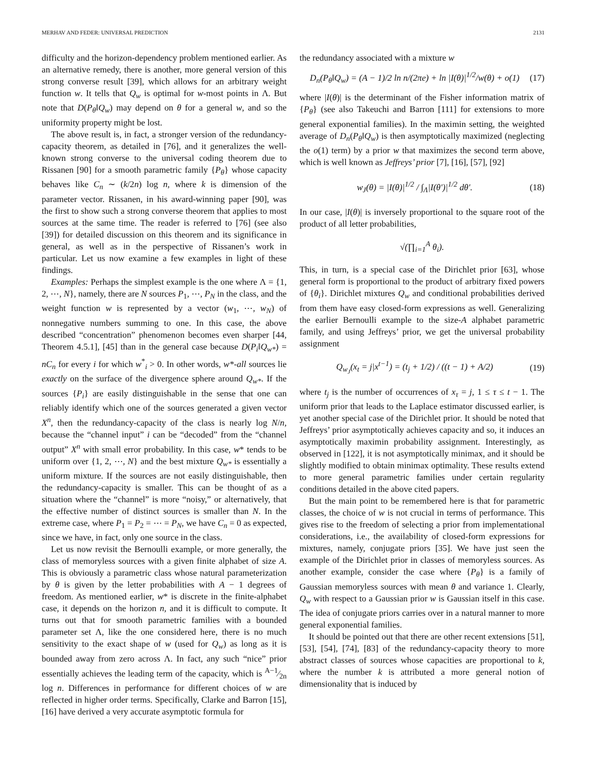MERHAV AND FEDER: UNIVERSAL PREDICTION 2131
difficulty and the horizon-dependency problem mentioned earlier. As an alternative remedy, there is another, more general version of this strong converse result [39], which allows for an arbitrary weight function w. It tells that Q<sub>w</sub> is optimal for w-most points in Λ. But note that D(P<sub>θ</sub>‖Q<sub>w</sub>) may depend on θ for a general w, and so the uniformity property might be lost.
The above result is, in fact, a stronger version of the redundancy-capacity theorem, as detailed in [76], and it generalizes the well-known strong converse to the universal coding theorem due to Rissanen [90] for a smooth parametric family {P<sub>θ</sub>} whose capacity behaves like C<sub>n</sub> ∼ (k/2n) log n, where k is dimension of the parameter vector. Rissanen, in his award-winning paper [90], was the first to show such a strong converse theorem that applies to most sources at the same time. The reader is referred to [76] (see also [39]) for detailed discussion on this theorem and its significance in general, as well as in the perspective of Rissanen’s work in particular. Let us now examine a few examples in light of these findings.
Examples: Perhaps the simplest example is the one where Λ = {1, 2, ⋯, N}, namely, there are N sources P<sub>1</sub>, ⋯, P<sub>N</sub> in the class, and the weight function w is represented by a vector (w<sub>1</sub>, ⋯, w<sub>N</sub>) of nonnegative numbers summing to one. In this case, the above described “concentration” phenomenon becomes even sharper [44, Theorem 4.5.1], [45] than in the general case because D(P<sub>i</sub>‖Q<sub>w*</sub>) = nC<sub>n</sub> for every i for which w<sup>*</sup><sub>i</sub> > 0. In other words, w*-all sources lie exactly on the surface of the divergence sphere around Q<sub>w*</sub>. If the sources {P<sub>i</sub>} are easily distinguishable in the sense that one can reliably identify which one of the sources generated a given vector X<sup>n</sup>, then the redundancy-capacity of the class is nearly log N/n, because the “channel input” i can be “decoded” from the “channel output” X<sup>n</sup> with small error probability. In this case, w* tends to be uniform over {1, 2, ⋯, N} and the best mixture Q<sub>w*</sub> is essentially a uniform mixture. If the sources are not easily distinguishable, then the redundancy-capacity is smaller. This can be thought of as a situation where the “channel” is more “noisy,” or alternatively, that the effective number of distinct sources is smaller than N. In the extreme case, where P<sub>1</sub> = P<sub>2</sub> = ⋯ = P<sub>N</sub>, we have C<sub>n</sub> = 0 as expected, since we have, in fact, only one source in the class.
Let us now revisit the Bernoulli example, or more generally, the class of memoryless sources with a given finite alphabet of size A. This is obviously a parametric class whose natural parameterization by θ is given by the letter probabilities with A − 1 degrees of freedom. As mentioned earlier, w* is discrete in the finite-alphabet case, it depends on the horizon n, and it is difficult to compute. It turns out that for smooth parametric families with a bounded parameter set Λ, like the one considered here, there is no much sensitivity to the exact shape of w (used for Q<sub>w</sub>) as long as it is bounded away from zero across Λ. In fact, any such “nice” prior essentially achieves the leading term of the capacity, which is A−1⁄2n log n. Differences in performance for different choices of w are reflected in higher order terms. Specifically, Clarke and Barron [15], [16] have derived a very accurate asymptotic formula for
the redundancy associated with a mixture w
D<sub>n</sub>(P<sub>θ</sub>‖Q<sub>w</sub>) = (A − 1)/2 ln n/(2πe) + ln |I(θ)|<sup>1/2</sup>/w(θ) + o(1) (17)
where |I(θ)| is the determinant of the Fisher information matrix of {P<sub>θ</sub>} (see also Takeuchi and Barron [111] for extensions to more general exponential families). In the maximin setting, the weighted average of D<sub>n</sub>(P<sub>θ</sub>‖Q<sub>w</sub>) is then asymptotically maximized (neglecting the o(1) term) by a prior w that maximizes the second term above, which is well known as Jeffreys’ prior [7], [16], [57], [92]
w<sub>J</sub>(θ) = |I(θ)|<sup>1/2</sup> / ∫<sub>Λ</sub>|I(θ′)|<sup>1/2</sup> dθ′. (18)
In our case, |I(θ)| is inversely proportional to the square root of the product of all letter probabilities,
√(∏<sub>i=1</sub><sup>A</sup> θ<sub>i</sub>).
This, in turn, is a special case of the Dirichlet prior [63], whose general form is proportional to the product of arbitrary fixed powers of {θ<sub>i</sub>}. Dirichlet mixtures Q<sub>w</sub> and conditional probabilities derived from them have easy closed-form expressions as well. Generalizing the earlier Bernoulli example to the size-A alphabet parametric family, and using Jeffreys’ prior, we get the universal probability assignment
Q<sub>w<sub>J</sub></sub>(x<sub>t</sub> = j|x<sup>t−1</sup>) = (t<sub>j</sub> + 1/2) / ((t − 1) + A/2) (19)
where t<sub>j</sub> is the number of occurrences of x<sub>τ</sub> = j, 1 ≤ τ ≤ t − 1. The uniform prior that leads to the Laplace estimator discussed earlier, is yet another special case of the Dirichlet prior. It should be noted that Jeffreys’ prior asymptotically achieves capacity and so, it induces an asymptotically maximin probability assignment. Interestingly, as observed in [122], it is not asymptotically minimax, and it should be slightly modified to obtain minimax optimality. These results extend to more general parametric families under certain regularity conditions detailed in the above cited papers.
But the main point to be remembered here is that for parametric classes, the choice of w is not crucial in terms of performance. This gives rise to the freedom of selecting a prior from implementational considerations, i.e., the availability of closed-form expressions for mixtures, namely, conjugate priors [35]. We have just seen the example of the Dirichlet prior in classes of memoryless sources. As another example, consider the case where {P<sub>θ</sub>} is a family of Gaussian memoryless sources with mean θ and variance 1. Clearly, Q<sub>w</sub> with respect to a Gaussian prior w is Gaussian itself in this case. The idea of conjugate priors carries over in a natural manner to more general exponential families.
It should be pointed out that there are other recent extensions [51], [53], [54], [74], [83] of the redundancy-capacity theory to more abstract classes of sources whose capacities are proportional to k, where the number k is attributed a more general notion of dimensionality that is induced by